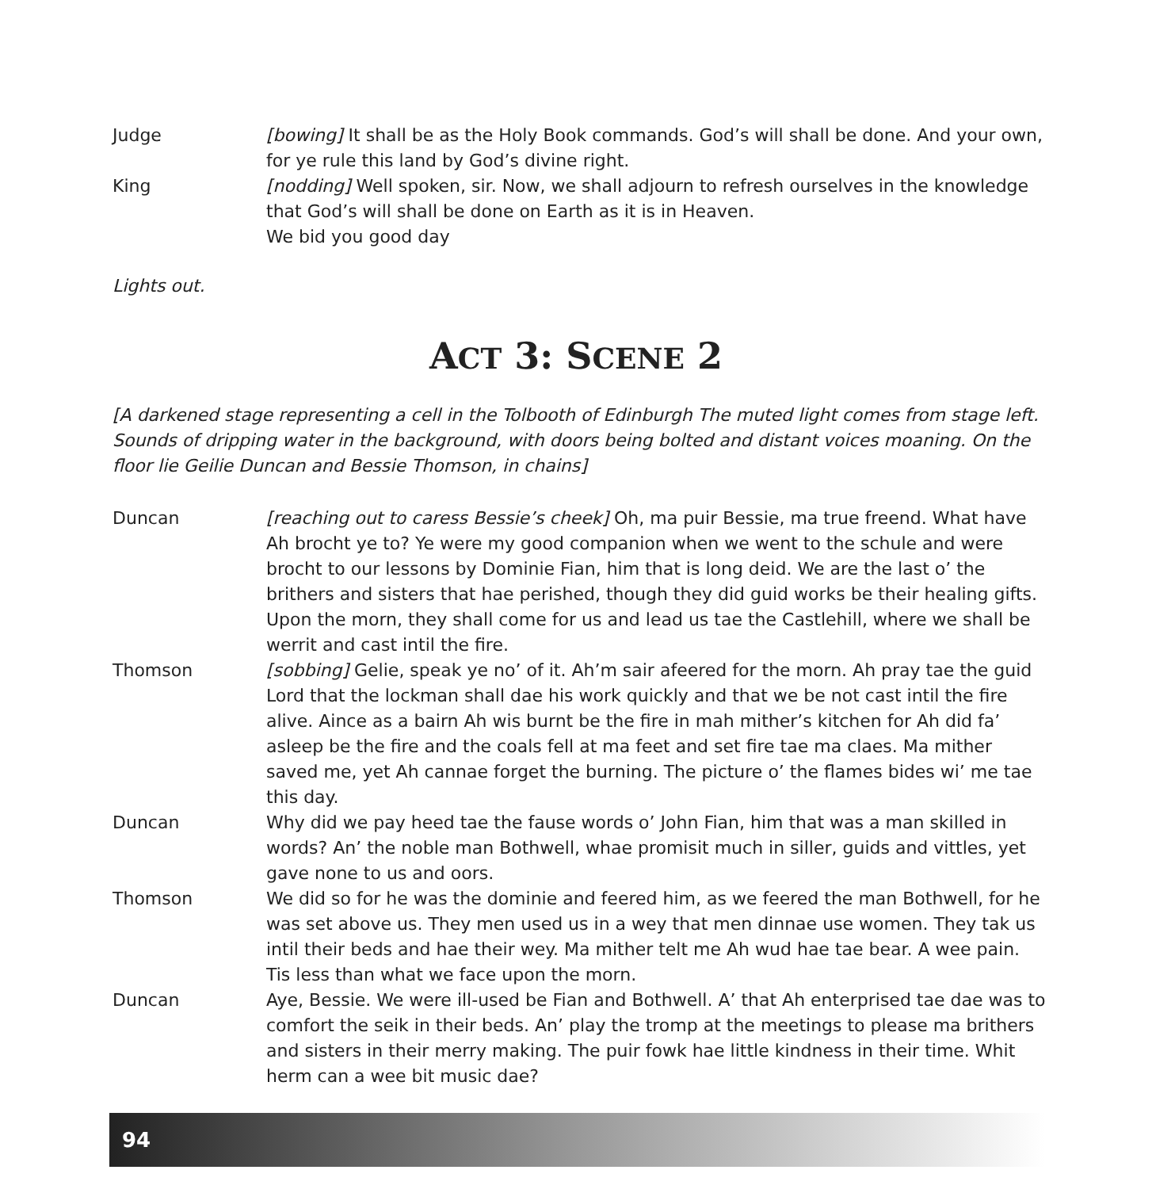Judge [bowing] It shall be as the Holy Book commands. God’s will shall be done. And your own, for ye rule this land by God’s divine right.
King [nodding] Well spoken, sir. Now, we shall adjourn to refresh ourselves in the knowledge that God’s will shall be done on Earth as it is in Heaven.
We bid you good day
Lights out.
ACT 3: SCENE 2
[A darkened stage representing a cell in the Tolbooth of Edinburgh The muted light comes from stage left. Sounds of dripping water in the background, with doors being bolted and distant voices moaning. On the floor lie Geilie Duncan and Bessie Thomson, in chains]
Duncan [reaching out to caress Bessie’s cheek] Oh, ma puir Bessie, ma true freend. What have Ah brocht ye to? Ye were my good companion when we went to the schule and were brocht to our lessons by Dominie Fian, him that is long deid. We are the last o’ the brithers and sisters that hae perished, though they did guid works be their healing gifts. Upon the morn, they shall come for us and lead us tae the Castlehill, where we shall be werrit and cast intil the fire.
Thomson [sobbing] Gelie, speak ye no’ of it. Ah’m sair afeered for the morn. Ah pray tae the guid Lord that the lockman shall dae his work quickly and that we be not cast intil the fire alive. Aince as a bairn Ah wis burnt be the fire in mah mither’s kitchen for Ah did fa’ asleep be the fire and the coals fell at ma feet and set fire tae ma claes. Ma mither saved me, yet Ah cannae forget the burning. The picture o’ the flames bides wi’ me tae this day.
Duncan Why did we pay heed tae the fause words o’ John Fian, him that was a man skilled in words? An’ the noble man Bothwell, whae promisit much in siller, guids and vittles, yet gave none to us and oors.
Thomson We did so for he was the dominie and feered him, as we feered the man Bothwell, for he was set above us. They men used us in a wey that men dinnae use women. They tak us intil their beds and hae their wey. Ma mither telt me Ah wud hae tae bear. A wee pain. Tis less than what we face upon the morn.
Duncan Aye, Bessie. We were ill-used be Fian and Bothwell. A’ that Ah enterprised tae dae was to comfort the seik in their beds. An’ play the tromp at the meetings to please ma brithers and sisters in their merry making. The puir fowk hae little kindness in their time. Whit herm can a wee bit music dae?
94